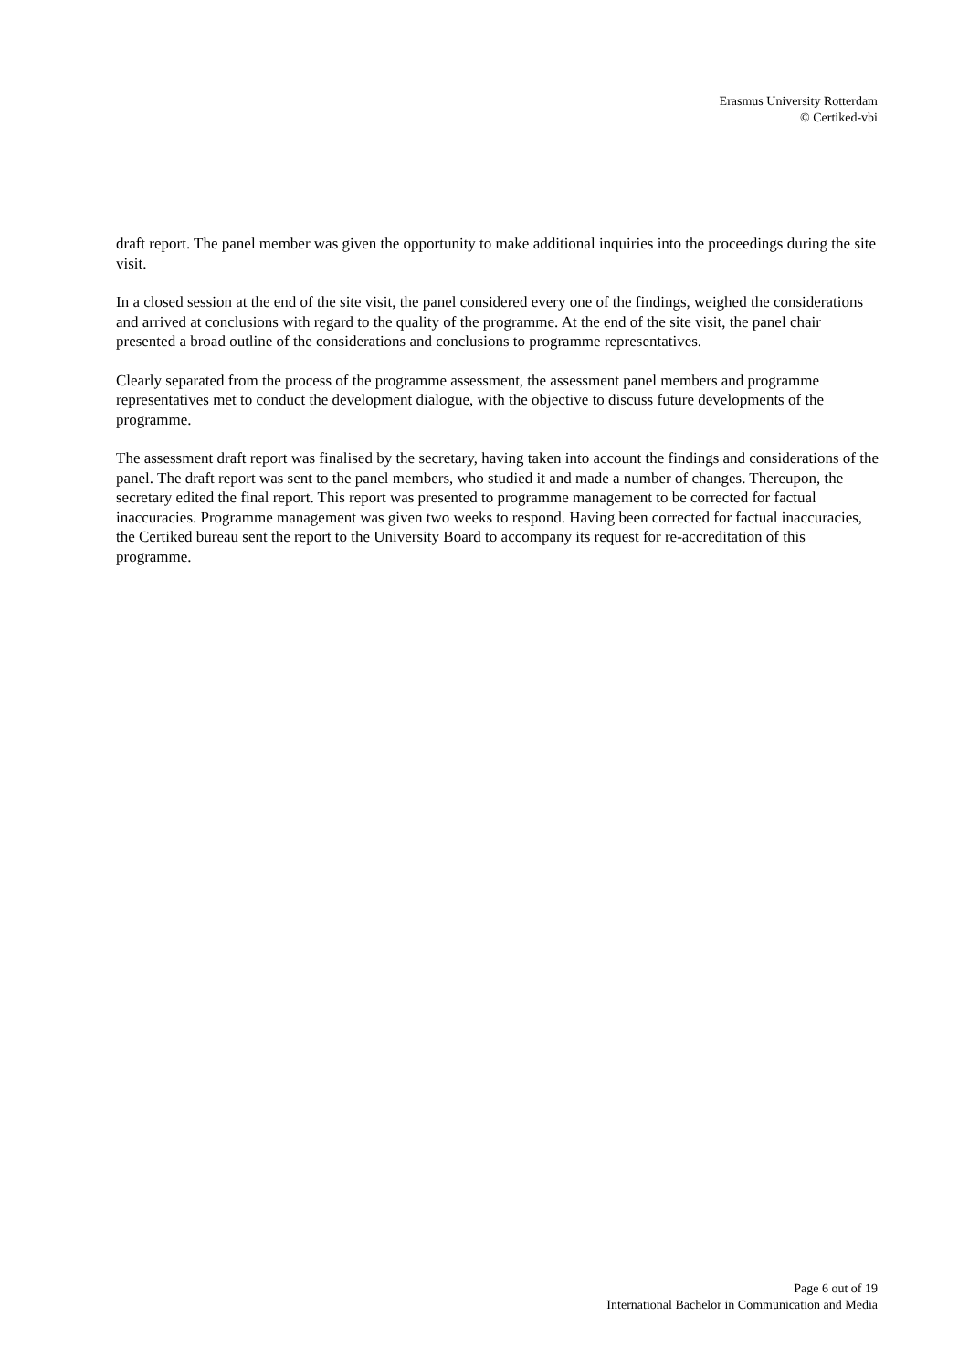Erasmus University Rotterdam
© Certiked-vbi
draft report. The panel member was given the opportunity to make additional inquiries into the proceedings during the site visit.
In a closed session at the end of the site visit, the panel considered every one of the findings, weighed the considerations and arrived at conclusions with regard to the quality of the programme. At the end of the site visit, the panel chair presented a broad outline of the considerations and conclusions to programme representatives.
Clearly separated from the process of the programme assessment, the assessment panel members and programme representatives met to conduct the development dialogue, with the objective to discuss future developments of the programme.
The assessment draft report was finalised by the secretary, having taken into account the findings and considerations of the panel. The draft report was sent to the panel members, who studied it and made a number of changes. Thereupon, the secretary edited the final report. This report was presented to programme management to be corrected for factual inaccuracies. Programme management was given two weeks to respond. Having been corrected for factual inaccuracies, the Certiked bureau sent the report to the University Board to accompany its request for re-accreditation of this programme.
Page 6 out of 19
International Bachelor in Communication and Media